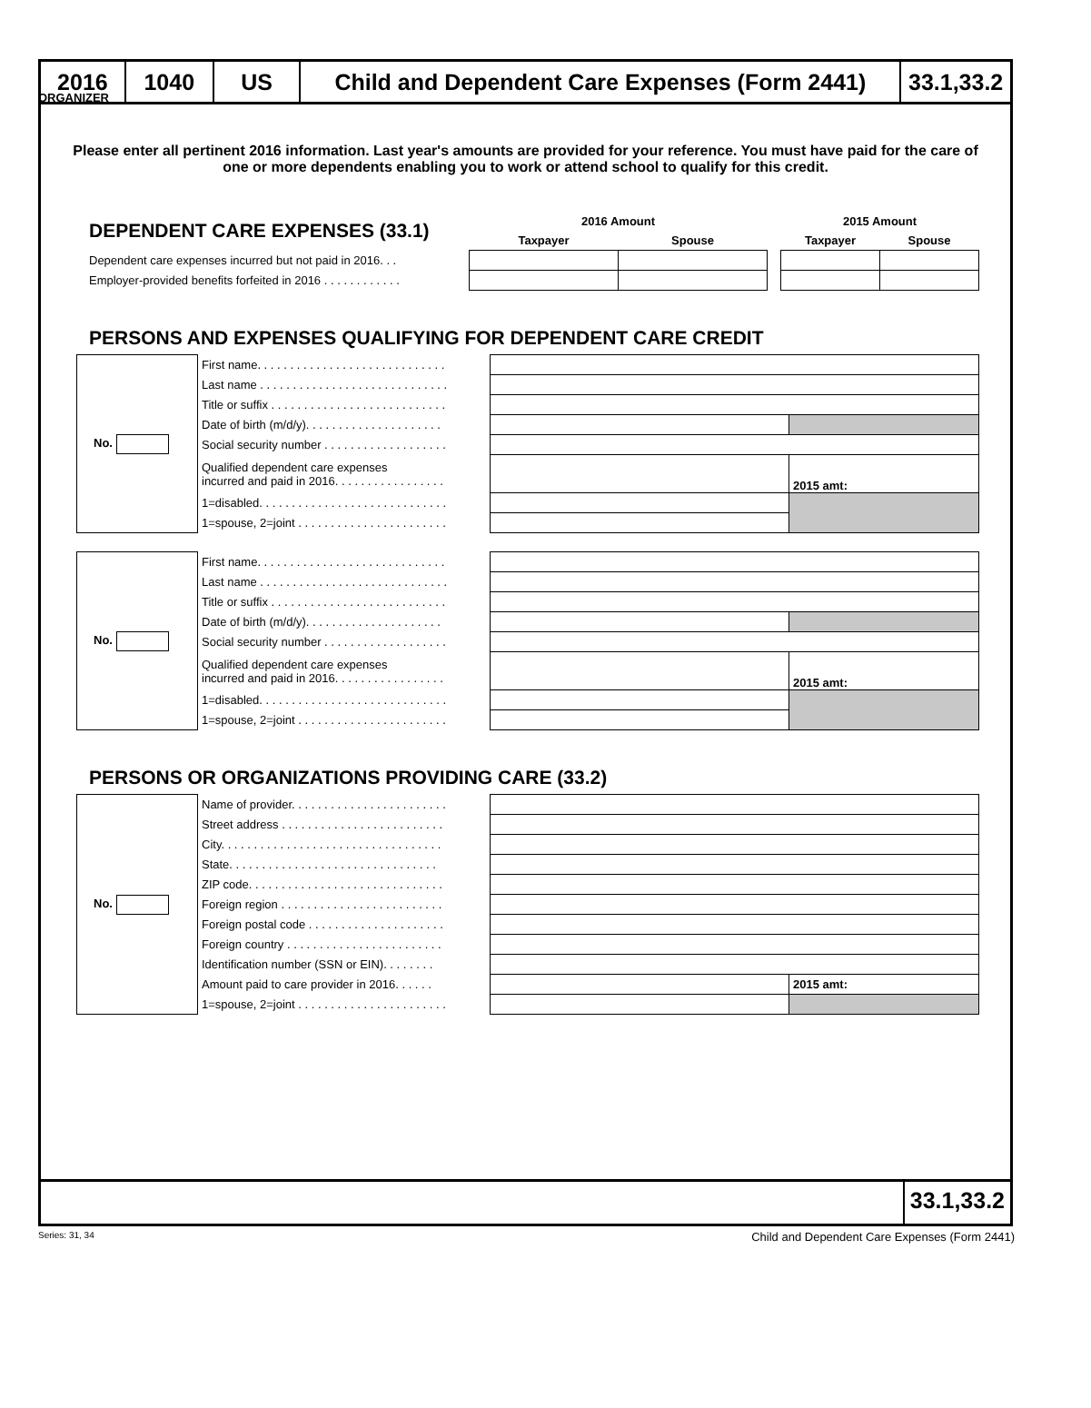ORGANIZER
2016 1040 US
Child and Dependent Care Expenses (Form 2441)
33.1,33.2
Please enter all pertinent 2016 information. Last year's amounts are provided for your reference. You must have paid for the care of one or more dependents enabling you to work or attend school to qualify for this credit.
| DEPENDENT CARE EXPENSES (33.1) | 2016 Amount | | | 2015 Amount | |
| | Taxpayer | Spouse | | Taxpayer | Spouse |
| Dependent care expenses incurred but not paid in 2016. . . | | | | | |
| Employer-provided benefits forfeited in 2016 . . . . . . . . . . . . | | | | | |
PERSONS AND EXPENSES QUALIFYING FOR DEPENDENT CARE CREDIT
| No. | First name. . . . . . . . . . . . . . . . . . . . . . . . . . . . . | | |
| | Last name . . . . . . . . . . . . . . . . . . . . . . . . . . . . . | | |
| | Title or suffix . . . . . . . . . . . . . . . . . . . . . . . . . . . | | |
| | Date of birth (m/d/y). . . . . . . . . . . . . . . . . . . . . | | |
| | Social security number . . . . . . . . . . . . . . . . . . . | | |
| | Qualified dependent care expenses incurred and paid in 2016. . . . . . . . . . . . . . . . . | | 2015 amt: |
| | 1=disabled. . . . . . . . . . . . . . . . . . . . . . . . . . . . . | | |
| | 1=spouse, 2=joint . . . . . . . . . . . . . . . . . . . . . . . | | |
| No. | First name. . . . . . . . . . . . . . . . . . . . . . . . . . . . . | | |
| | Last name . . . . . . . . . . . . . . . . . . . . . . . . . . . . . | | |
| | Title or suffix . . . . . . . . . . . . . . . . . . . . . . . . . . . | | |
| | Date of birth (m/d/y). . . . . . . . . . . . . . . . . . . . . | | |
| | Social security number . . . . . . . . . . . . . . . . . . . | | |
| | Qualified dependent care expenses incurred and paid in 2016. . . . . . . . . . . . . . . . . | | 2015 amt: |
| | 1=disabled. . . . . . . . . . . . . . . . . . . . . . . . . . . . . | | |
| | 1=spouse, 2=joint . . . . . . . . . . . . . . . . . . . . . . . | | |
PERSONS OR ORGANIZATIONS PROVIDING CARE (33.2)
| No. | Name of provider. . . . . . . . . . . . . . . . . . . . . . . . | | |
| | Street address . . . . . . . . . . . . . . . . . . . . . . . . . | | |
| | City. . . . . . . . . . . . . . . . . . . . . . . . . . . . . . . . . . | | |
| | State. . . . . . . . . . . . . . . . . . . . . . . . . . . . . . . . | | |
| | ZIP code. . . . . . . . . . . . . . . . . . . . . . . . . . . . . . | | |
| | Foreign region . . . . . . . . . . . . . . . . . . . . . . . . . | | |
| | Foreign postal code . . . . . . . . . . . . . . . . . . . . . | | |
| | Foreign country . . . . . . . . . . . . . . . . . . . . . . . . | | |
| | Identification number (SSN or EIN). . . . . . . . | | |
| | Amount paid to care provider in 2016. . . . . . | | 2015 amt: |
| | 1=spouse, 2=joint . . . . . . . . . . . . . . . . . . . . . . . | | |
33.1,33.2
Series: 31, 34 Child and Dependent Care Expenses (Form 2441)